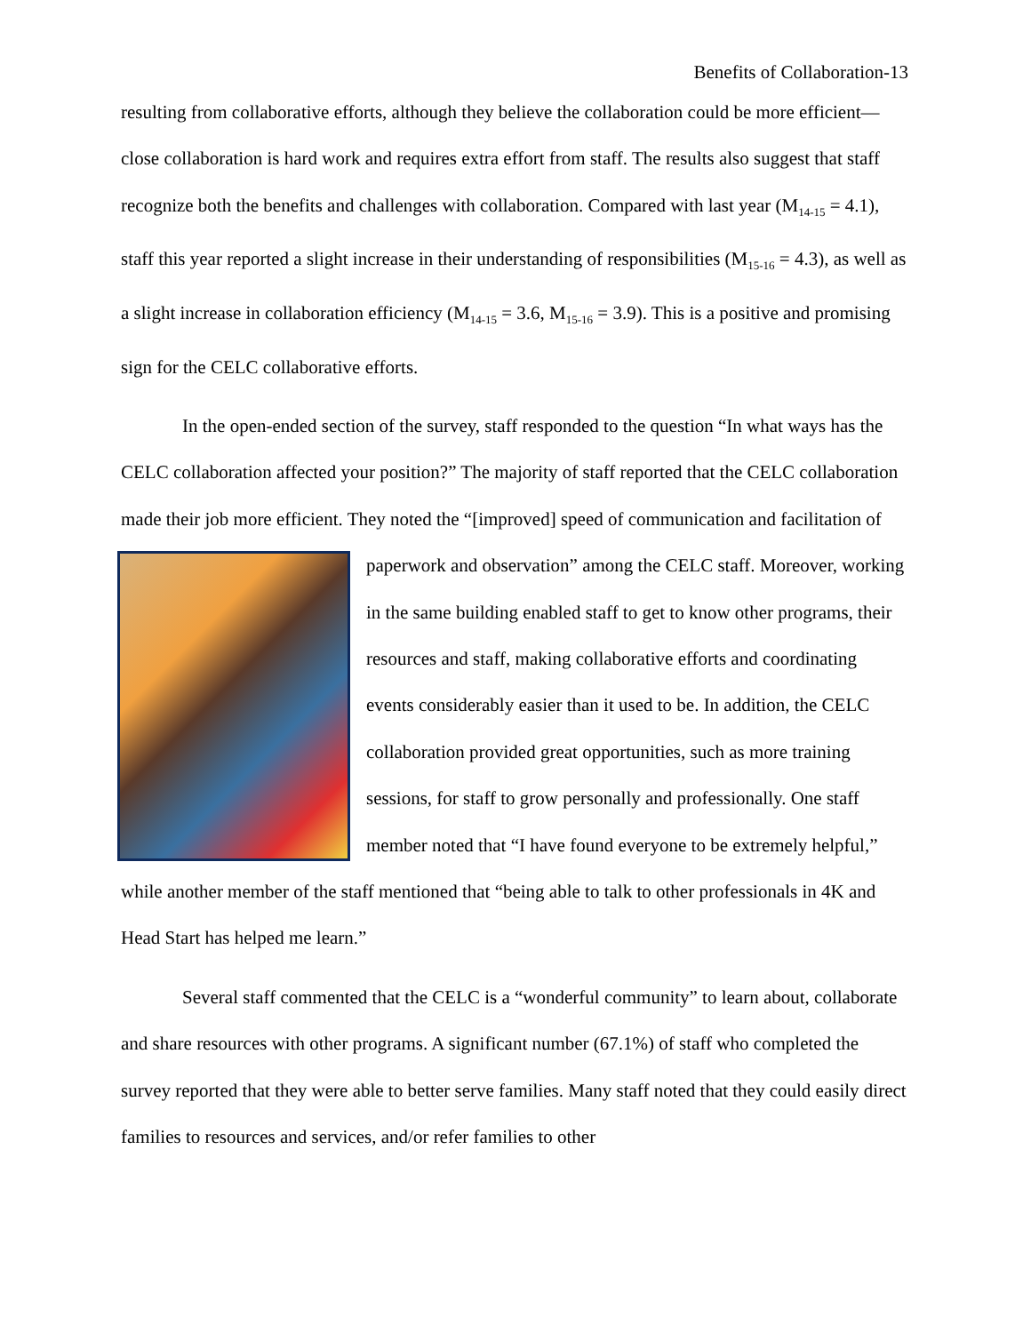Benefits of Collaboration-13
resulting from collaborative efforts, although they believe the collaboration could be more efficient—close collaboration is hard work and requires extra effort from staff. The results also suggest that staff recognize both the benefits and challenges with collaboration. Compared with last year (M<sub>14-15</sub> = 4.1), staff this year reported a slight increase in their understanding of responsibilities (M<sub>15-16</sub> = 4.3), as well as a slight increase in collaboration efficiency (M<sub>14-15</sub> = 3.6, M<sub>15-16</sub> = 3.9). This is a positive and promising sign for the CELC collaborative efforts.
In the open-ended section of the survey, staff responded to the question “In what ways has the CELC collaboration affected your position?” The majority of staff reported that the CELC collaboration made their job more efficient. They noted the “[improved] speed of communication and facilitation of paperwork and observation” among the CELC staff. Moreover, working in the same building enabled staff to get to know other programs, their resources and staff, making collaborative efforts and coordinating events considerably easier than it used to be. In addition, the CELC collaboration provided great opportunities, such as more training sessions, for staff to grow personally and professionally. One staff member noted that “I have found everyone to be extremely helpful,” while another member of the staff mentioned that “being able to talk to other professionals in 4K and Head Start has helped me learn.”
Several staff commented that the CELC is a “wonderful community” to learn about, collaborate and share resources with other programs. A significant number (67.1%) of staff who completed the survey reported that they were able to better serve families. Many staff noted that they could easily direct families to resources and services, and/or refer families to other